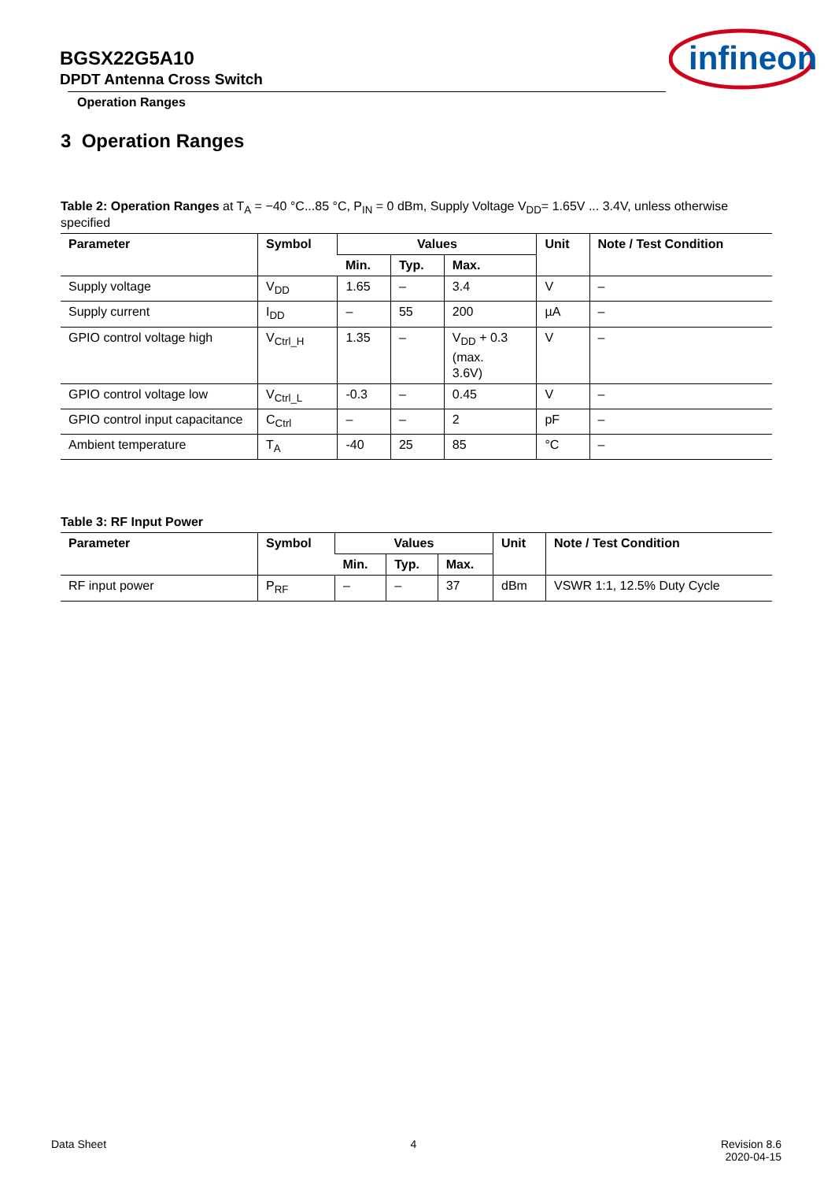BGSX22G5A10
DPDT Antenna Cross Switch
Operation Ranges
infineon
3 Operation Ranges
Table 2: Operation Ranges at T<sub>A</sub> = −40 °C...85 °C, P<sub>IN</sub> = 0 dBm, Supply Voltage V<sub>DD</sub>= 1.65V ... 3.4V, unless otherwise specified
| Parameter | Symbol | Values | | | Unit | Note / Test Condition |
| --- | --- | --- | --- | --- | --- | --- |
| | | Min. | Typ. | Max. | | |
| Supply voltage | V<sub>DD</sub> | 1.65 | – | 3.4 | V | – |
| Supply current | I<sub>DD</sub> | – | 55 | 200 | µA | – |
| GPIO control voltage high | V<sub>Ctrl_H</sub> | 1.35 | – | V<sub>DD</sub> + 0.3 (max. 3.6V) | V | – |
| GPIO control voltage low | V<sub>Ctrl_L</sub> | -0.3 | – | 0.45 | V | – |
| GPIO control input capacitance | C<sub>Ctrl</sub> | – | – | 2 | pF | – |
| Ambient temperature | T<sub>A</sub> | -40 | 25 | 85 | °C | – |
Table 3: RF Input Power
| Parameter | Symbol | Values | | | Unit | Note / Test Condition |
| --- | --- | --- | --- | --- | --- | --- |
| | | Min. | Typ. | Max. | | |
| RF input power | P<sub>RF</sub> | – | – | 37 | dBm | VSWR 1:1, 12.5% Duty Cycle |
Data Sheet 4 Revision 8.6
2020-04-15